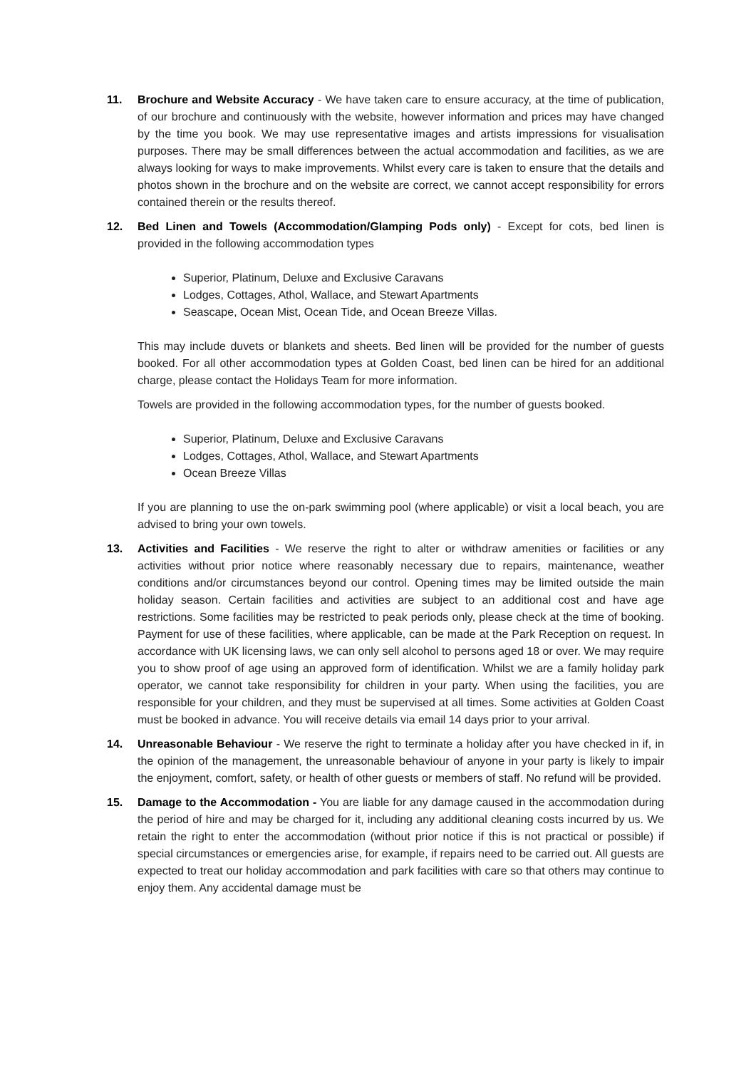11. Brochure and Website Accuracy - We have taken care to ensure accuracy, at the time of publication, of our brochure and continuously with the website, however information and prices may have changed by the time you book. We may use representative images and artists impressions for visualisation purposes. There may be small differences between the actual accommodation and facilities, as we are always looking for ways to make improvements. Whilst every care is taken to ensure that the details and photos shown in the brochure and on the website are correct, we cannot accept responsibility for errors contained therein or the results thereof.
12. Bed Linen and Towels (Accommodation/Glamping Pods only) - Except for cots, bed linen is provided in the following accommodation types
Superior, Platinum, Deluxe and Exclusive Caravans
Lodges, Cottages, Athol, Wallace, and Stewart Apartments
Seascape, Ocean Mist, Ocean Tide, and Ocean Breeze Villas.
This may include duvets or blankets and sheets. Bed linen will be provided for the number of guests booked. For all other accommodation types at Golden Coast, bed linen can be hired for an additional charge, please contact the Holidays Team for more information.
Towels are provided in the following accommodation types, for the number of guests booked.
Superior, Platinum, Deluxe and Exclusive Caravans
Lodges, Cottages, Athol, Wallace, and Stewart Apartments
Ocean Breeze Villas
If you are planning to use the on-park swimming pool (where applicable) or visit a local beach, you are advised to bring your own towels.
13. Activities and Facilities - We reserve the right to alter or withdraw amenities or facilities or any activities without prior notice where reasonably necessary due to repairs, maintenance, weather conditions and/or circumstances beyond our control. Opening times may be limited outside the main holiday season. Certain facilities and activities are subject to an additional cost and have age restrictions. Some facilities may be restricted to peak periods only, please check at the time of booking. Payment for use of these facilities, where applicable, can be made at the Park Reception on request. In accordance with UK licensing laws, we can only sell alcohol to persons aged 18 or over. We may require you to show proof of age using an approved form of identification. Whilst we are a family holiday park operator, we cannot take responsibility for children in your party. When using the facilities, you are responsible for your children, and they must be supervised at all times. Some activities at Golden Coast must be booked in advance. You will receive details via email 14 days prior to your arrival.
14. Unreasonable Behaviour - We reserve the right to terminate a holiday after you have checked in if, in the opinion of the management, the unreasonable behaviour of anyone in your party is likely to impair the enjoyment, comfort, safety, or health of other guests or members of staff. No refund will be provided.
15. Damage to the Accommodation - You are liable for any damage caused in the accommodation during the period of hire and may be charged for it, including any additional cleaning costs incurred by us. We retain the right to enter the accommodation (without prior notice if this is not practical or possible) if special circumstances or emergencies arise, for example, if repairs need to be carried out. All guests are expected to treat our holiday accommodation and park facilities with care so that others may continue to enjoy them. Any accidental damage must be